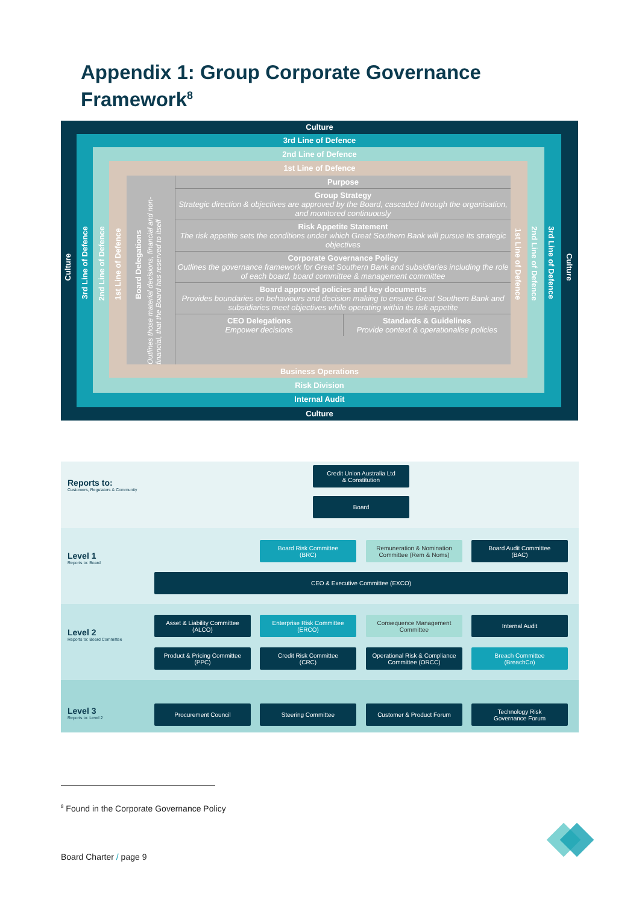Appendix 1: Group Corporate Governance
Framework<sup>8</sup>
Culture
3rd Line of Defence
2nd Line of Defence
1st Line of Defence
Business Operations
Risk Division
Internal Audit
Culture
Culture
3rd Line of Defence
2nd Line of Defence
1st Line of Defence
Culture
3rd Line of Defence
2nd Line of Defence
1st Line of Defence
Board Delegations
Outlines those material decisions, financial and non-financial, that the Board has reserved to itself
Purpose
Group Strategy
Strategic direction & objectives are approved by the Board, cascaded through the organisation, and monitored continuously
Risk Appetite Statement
The risk appetite sets the conditions under which Great Southern Bank will pursue its strategic objectives
Corporate Governance Policy
Outlines the governance framework for Great Southern Bank and subsidiaries including the role of each board, board committee & management committee
Board approved policies and key documents
Provides boundaries on behaviours and decision making to ensure Great Southern Bank and subsidiaries meet objectives while operating within its risk appetite
CEO Delegations
Empower decisions
Standards & Guidelines
Provide context & operationalise policies
Reports to:
Customers, Regulators & Community
Level 1
Reports to: Board
Level 2
Reports to: Board Committee
Level 3
Reports to: Level 2
Credit Union Australia Ltd
& Constitution
Board
Board Risk Committee
(BRC)
Remuneration & Nomination Committee (Rem & Noms)
Board Audit Committee
(BAC)
CEO & Executive Committee (EXCO)
Asset & Liability Committee
(ALCO)
Enterprise Risk Committee
(ERCO)
Consequence Management Committee
Internal Audit
Product & Pricing Committee
(PPC)
Credit Risk Committee
(CRC)
Operational Risk & Compliance Committee (ORCC)
Breach Committee
(BreachCo)
Procurement Council Steering Committee Customer & Product Forum
Technology Risk
Governance Forum
<sup>8</sup> Found in the Corporate Governance Policy
Board Charter / page 9